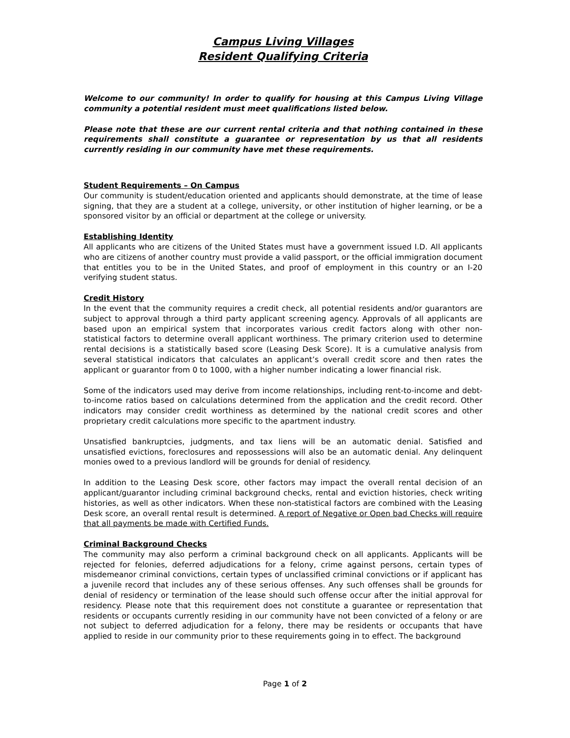Campus Living Villages
Resident Qualifying Criteria
Welcome to our community! In order to qualify for housing at this Campus Living Village community a potential resident must meet qualifications listed below.
Please note that these are our current rental criteria and that nothing contained in these requirements shall constitute a guarantee or representation by us that all residents currently residing in our community have met these requirements.
Student Requirements – On Campus
Our community is student/education oriented and applicants should demonstrate, at the time of lease signing, that they are a student at a college, university, or other institution of higher learning, or be a sponsored visitor by an official or department at the college or university.
Establishing Identity
All applicants who are citizens of the United States must have a government issued I.D. All applicants who are citizens of another country must provide a valid passport, or the official immigration document that entitles you to be in the United States, and proof of employment in this country or an I-20 verifying student status.
Credit History
In the event that the community requires a credit check, all potential residents and/or guarantors are subject to approval through a third party applicant screening agency. Approvals of all applicants are based upon an empirical system that incorporates various credit factors along with other non-statistical factors to determine overall applicant worthiness. The primary criterion used to determine rental decisions is a statistically based score (Leasing Desk Score). It is a cumulative analysis from several statistical indicators that calculates an applicant’s overall credit score and then rates the applicant or guarantor from 0 to 1000, with a higher number indicating a lower financial risk.
Some of the indicators used may derive from income relationships, including rent-to-income and debt-to-income ratios based on calculations determined from the application and the credit record. Other indicators may consider credit worthiness as determined by the national credit scores and other proprietary credit calculations more specific to the apartment industry.
Unsatisfied bankruptcies, judgments, and tax liens will be an automatic denial. Satisfied and unsatisfied evictions, foreclosures and repossessions will also be an automatic denial. Any delinquent monies owed to a previous landlord will be grounds for denial of residency.
In addition to the Leasing Desk score, other factors may impact the overall rental decision of an applicant/guarantor including criminal background checks, rental and eviction histories, check writing histories, as well as other indicators. When these non-statistical factors are combined with the Leasing Desk score, an overall rental result is determined. A report of Negative or Open bad Checks will require that all payments be made with Certified Funds.
Criminal Background Checks
The community may also perform a criminal background check on all applicants. Applicants will be rejected for felonies, deferred adjudications for a felony, crime against persons, certain types of misdemeanor criminal convictions, certain types of unclassified criminal convictions or if applicant has a juvenile record that includes any of these serious offenses. Any such offenses shall be grounds for denial of residency or termination of the lease should such offense occur after the initial approval for residency. Please note that this requirement does not constitute a guarantee or representation that residents or occupants currently residing in our community have not been convicted of a felony or are not subject to deferred adjudication for a felony, there may be residents or occupants that have applied to reside in our community prior to these requirements going in to effect. The background
Page 1 of 2